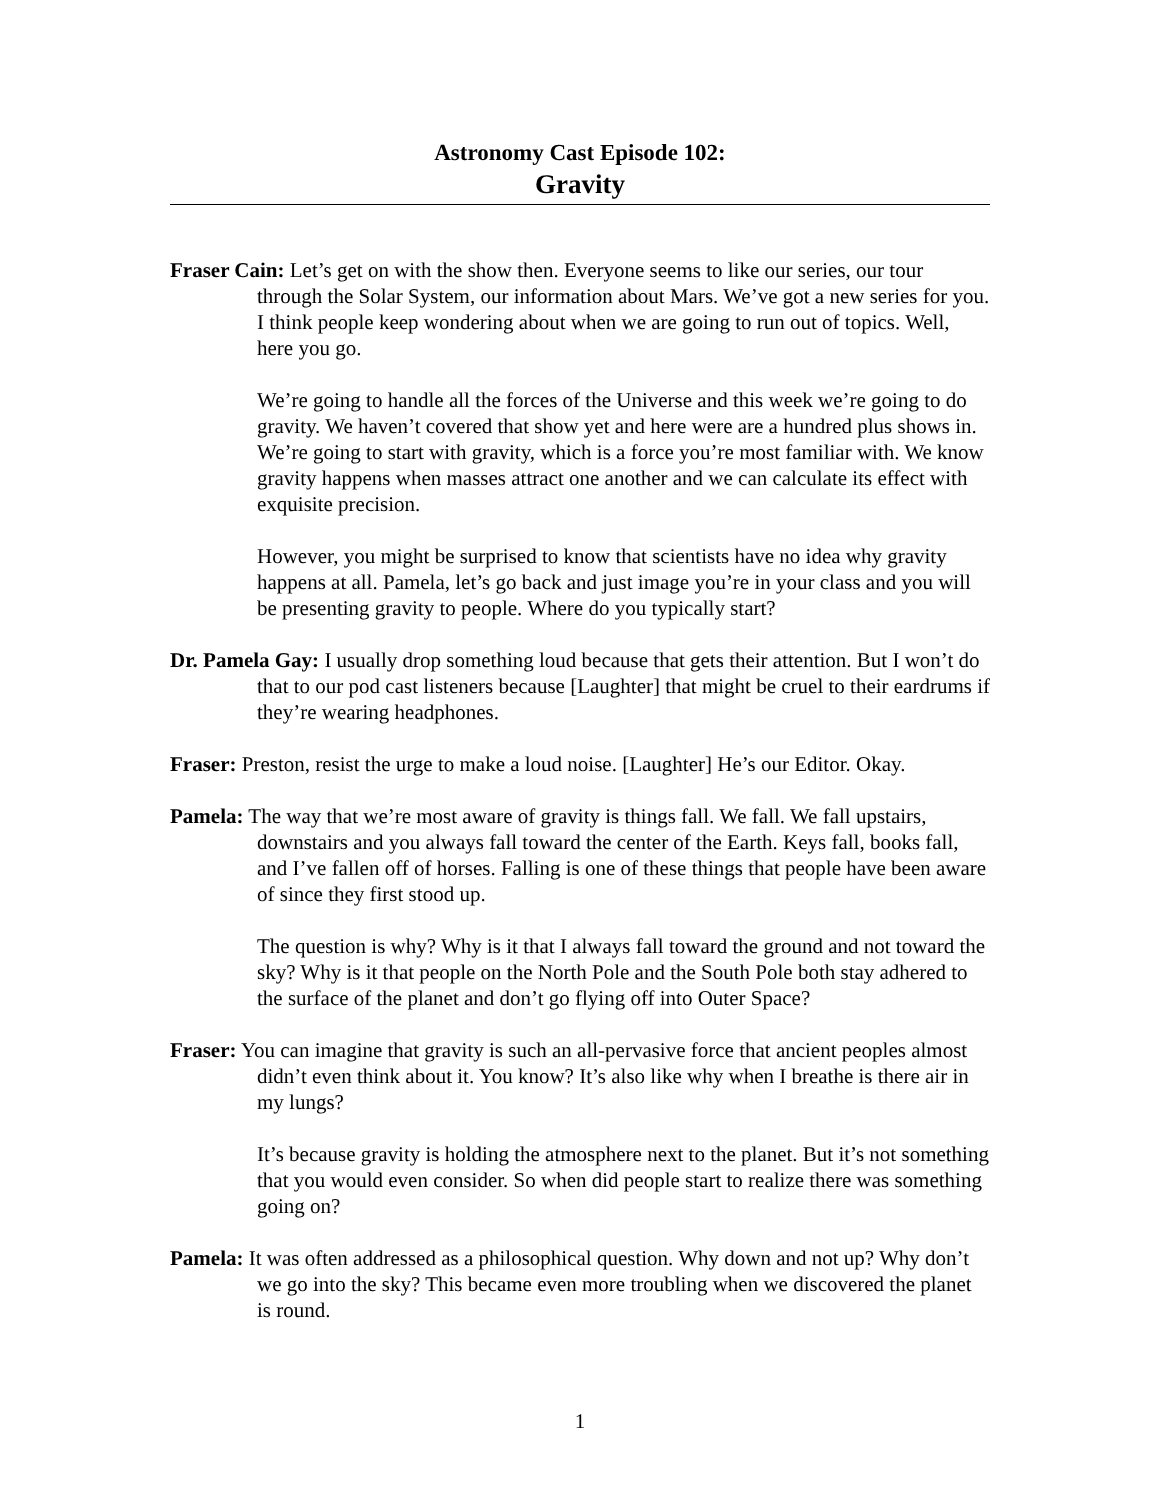Astronomy Cast Episode 102:
Gravity
Fraser Cain: Let’s get on with the show then. Everyone seems to like our series, our tour through the Solar System, our information about Mars. We’ve got a new series for you. I think people keep wondering about when we are going to run out of topics. Well, here you go.
We’re going to handle all the forces of the Universe and this week we’re going to do gravity. We haven’t covered that show yet and here were are a hundred plus shows in. We’re going to start with gravity, which is a force you’re most familiar with. We know gravity happens when masses attract one another and we can calculate its effect with exquisite precision.
However, you might be surprised to know that scientists have no idea why gravity happens at all. Pamela, let’s go back and just image you’re in your class and you will be presenting gravity to people. Where do you typically start?
Dr. Pamela Gay: I usually drop something loud because that gets their attention. But I won’t do that to our pod cast listeners because [Laughter] that might be cruel to their eardrums if they’re wearing headphones.
Fraser: Preston, resist the urge to make a loud noise. [Laughter] He’s our Editor. Okay.
Pamela: The way that we’re most aware of gravity is things fall. We fall. We fall upstairs, downstairs and you always fall toward the center of the Earth. Keys fall, books fall, and I’ve fallen off of horses. Falling is one of these things that people have been aware of since they first stood up.
The question is why? Why is it that I always fall toward the ground and not toward the sky? Why is it that people on the North Pole and the South Pole both stay adhered to the surface of the planet and don’t go flying off into Outer Space?
Fraser: You can imagine that gravity is such an all-pervasive force that ancient peoples almost didn’t even think about it. You know? It’s also like why when I breathe is there air in my lungs?
It’s because gravity is holding the atmosphere next to the planet. But it’s not something that you would even consider. So when did people start to realize there was something going on?
Pamela: It was often addressed as a philosophical question. Why down and not up? Why don’t we go into the sky? This became even more troubling when we discovered the planet is round.
1